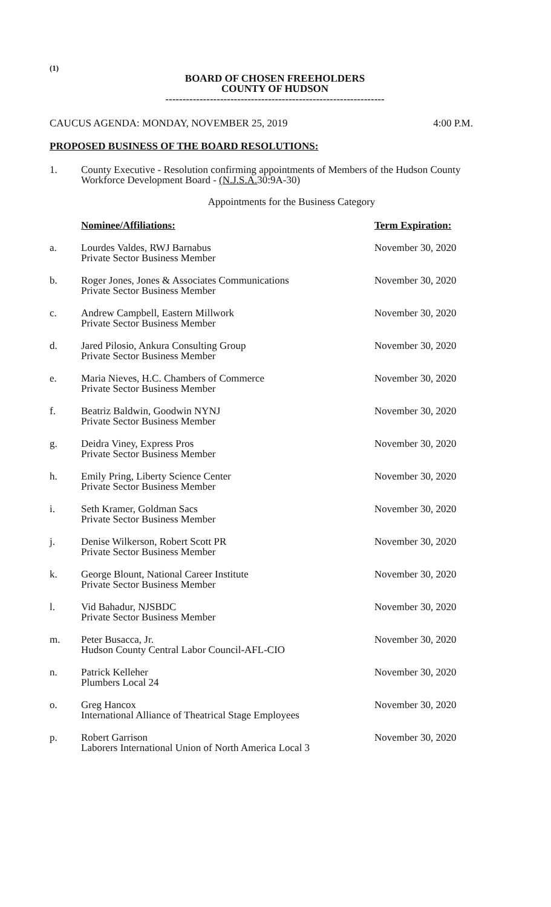(1)
BOARD OF CHOSEN FREEHOLDERS
COUNTY OF HUDSON
----------------------------------------------------------------
CAUCUS AGENDA: MONDAY, NOVEMBER 25, 2019 4:00 P.M.
PROPOSED BUSINESS OF THE BOARD RESOLUTIONS:
1. County Executive - Resolution confirming appointments of Members of the Hudson County Workforce Development Board - (N.J.S.A. 30:9A-30)
Appointments for the Business Category
Nominee/Affiliations: Term Expiration:
a. Lourdes Valdes, RWJ Barnabus
Private Sector Business Member
November 30, 2020
b. Roger Jones, Jones & Associates Communications
Private Sector Business Member
November 30, 2020
c. Andrew Campbell, Eastern Millwork
Private Sector Business Member
November 30, 2020
d. Jared Pilosio, Ankura Consulting Group
Private Sector Business Member
November 30, 2020
e. Maria Nieves, H.C. Chambers of Commerce
Private Sector Business Member
November 30, 2020
f. Beatriz Baldwin, Goodwin NYNJ
Private Sector Business Member
November 30, 2020
g. Deidra Viney, Express Pros
Private Sector Business Member
November 30, 2020
h. Emily Pring, Liberty Science Center
Private Sector Business Member
November 30, 2020
i. Seth Kramer, Goldman Sacs
Private Sector Business Member
November 30, 2020
j. Denise Wilkerson, Robert Scott PR
Private Sector Business Member
November 30, 2020
k. George Blount, National Career Institute
Private Sector Business Member
November 30, 2020
l. Vid Bahadur, NJSBDC
Private Sector Business Member
November 30, 2020
m. Peter Busacca, Jr.
Hudson County Central Labor Council-AFL-CIO
November 30, 2020
n. Patrick Kelleher
Plumbers Local 24
November 30, 2020
o. Greg Hancox
International Alliance of Theatrical Stage Employees
November 30, 2020
p. Robert Garrison
Laborers International Union of North America Local 3
November 30, 2020